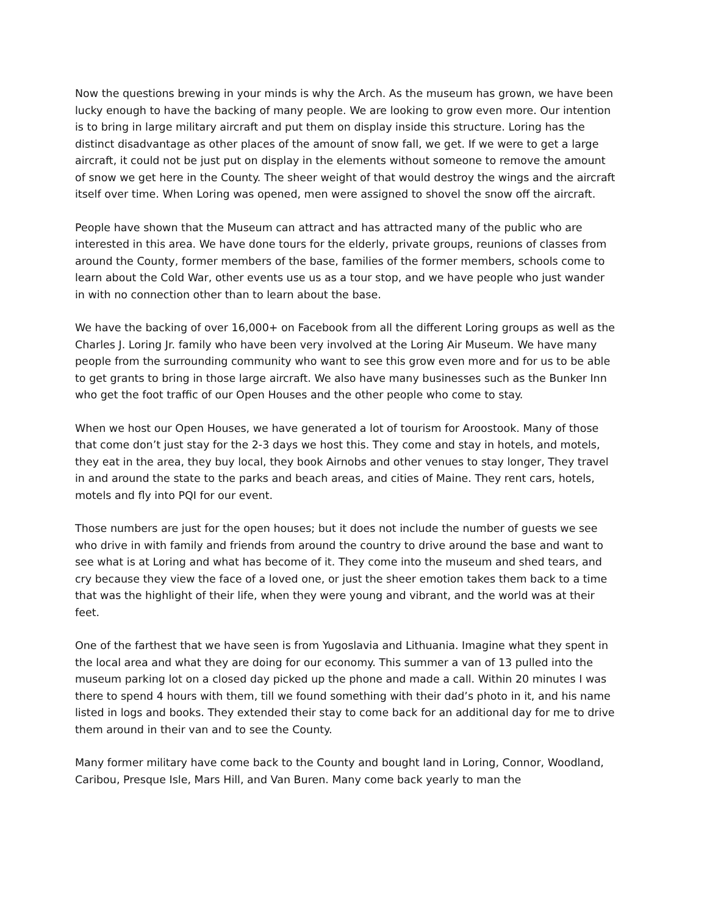Now the questions brewing in your minds is why the Arch. As the museum has grown, we have been lucky enough to have the backing of many people. We are looking to grow even more. Our intention is to bring in large military aircraft and put them on display inside this structure. Loring has the distinct disadvantage as other places of the amount of snow fall, we get. If we were to get a large aircraft, it could not be just put on display in the elements without someone to remove the amount of snow we get here in the County. The sheer weight of that would destroy the wings and the aircraft itself over time. When Loring was opened, men were assigned to shovel the snow off the aircraft.
People have shown that the Museum can attract and has attracted many of the public who are interested in this area. We have done tours for the elderly, private groups, reunions of classes from around the County, former members of the base, families of the former members, schools come to learn about the Cold War, other events use us as a tour stop, and we have people who just wander in with no connection other than to learn about the base.
We have the backing of over 16,000+ on Facebook from all the different Loring groups as well as the Charles J. Loring Jr. family who have been very involved at the Loring Air Museum. We have many people from the surrounding community who want to see this grow even more and for us to be able to get grants to bring in those large aircraft. We also have many businesses such as the Bunker Inn who get the foot traffic of our Open Houses and the other people who come to stay.
When we host our Open Houses, we have generated a lot of tourism for Aroostook. Many of those that come don’t just stay for the 2-3 days we host this. They come and stay in hotels, and motels, they eat in the area, they buy local, they book Airnobs and other venues to stay longer, They travel in and around the state to the parks and beach areas, and cities of Maine. They rent cars, hotels, motels and fly into PQI for our event.
Those numbers are just for the open houses; but it does not include the number of guests we see who drive in with family and friends from around the country to drive around the base and want to see what is at Loring and what has become of it. They come into the museum and shed tears, and cry because they view the face of a loved one, or just the sheer emotion takes them back to a time that was the highlight of their life, when they were young and vibrant, and the world was at their feet.
One of the farthest that we have seen is from Yugoslavia and Lithuania. Imagine what they spent in the local area and what they are doing for our economy. This summer a van of 13 pulled into the museum parking lot on a closed day picked up the phone and made a call. Within 20 minutes I was there to spend 4 hours with them, till we found something with their dad’s photo in it, and his name listed in logs and books. They extended their stay to come back for an additional day for me to drive them around in their van and to see the County.
Many former military have come back to the County and bought land in Loring, Connor, Woodland, Caribou, Presque Isle, Mars Hill, and Van Buren. Many come back yearly to man the